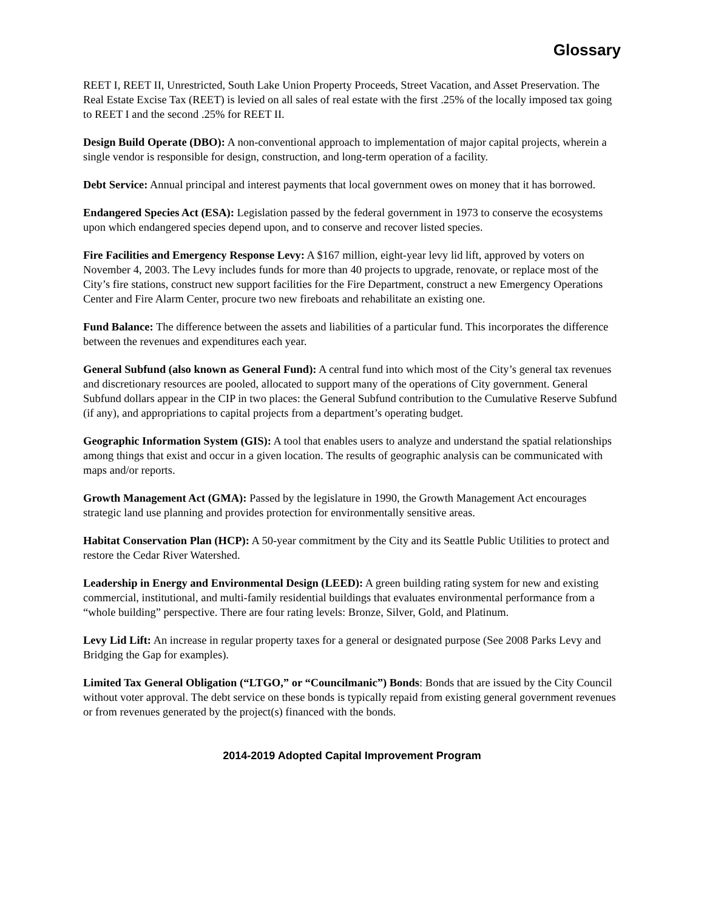Glossary
REET I, REET II, Unrestricted, South Lake Union Property Proceeds, Street Vacation, and Asset Preservation. The Real Estate Excise Tax (REET) is levied on all sales of real estate with the first .25% of the locally imposed tax going to REET I and the second .25% for REET II.
Design Build Operate (DBO): A non-conventional approach to implementation of major capital projects, wherein a single vendor is responsible for design, construction, and long-term operation of a facility.
Debt Service: Annual principal and interest payments that local government owes on money that it has borrowed.
Endangered Species Act (ESA): Legislation passed by the federal government in 1973 to conserve the ecosystems upon which endangered species depend upon, and to conserve and recover listed species.
Fire Facilities and Emergency Response Levy: A $167 million, eight-year levy lid lift, approved by voters on November 4, 2003. The Levy includes funds for more than 40 projects to upgrade, renovate, or replace most of the City’s fire stations, construct new support facilities for the Fire Department, construct a new Emergency Operations Center and Fire Alarm Center, procure two new fireboats and rehabilitate an existing one.
Fund Balance: The difference between the assets and liabilities of a particular fund. This incorporates the difference between the revenues and expenditures each year.
General Subfund (also known as General Fund): A central fund into which most of the City’s general tax revenues and discretionary resources are pooled, allocated to support many of the operations of City government. General Subfund dollars appear in the CIP in two places: the General Subfund contribution to the Cumulative Reserve Subfund (if any), and appropriations to capital projects from a department’s operating budget.
Geographic Information System (GIS): A tool that enables users to analyze and understand the spatial relationships among things that exist and occur in a given location. The results of geographic analysis can be communicated with maps and/or reports.
Growth Management Act (GMA): Passed by the legislature in 1990, the Growth Management Act encourages strategic land use planning and provides protection for environmentally sensitive areas.
Habitat Conservation Plan (HCP): A 50-year commitment by the City and its Seattle Public Utilities to protect and restore the Cedar River Watershed.
Leadership in Energy and Environmental Design (LEED): A green building rating system for new and existing commercial, institutional, and multi-family residential buildings that evaluates environmental performance from a “whole building” perspective. There are four rating levels: Bronze, Silver, Gold, and Platinum.
Levy Lid Lift: An increase in regular property taxes for a general or designated purpose (See 2008 Parks Levy and Bridging the Gap for examples).
Limited Tax General Obligation (“LTGO,” or “Councilmanic”) Bonds: Bonds that are issued by the City Council without voter approval. The debt service on these bonds is typically repaid from existing general government revenues or from revenues generated by the project(s) financed with the bonds.
2014-2019 Adopted Capital Improvement Program